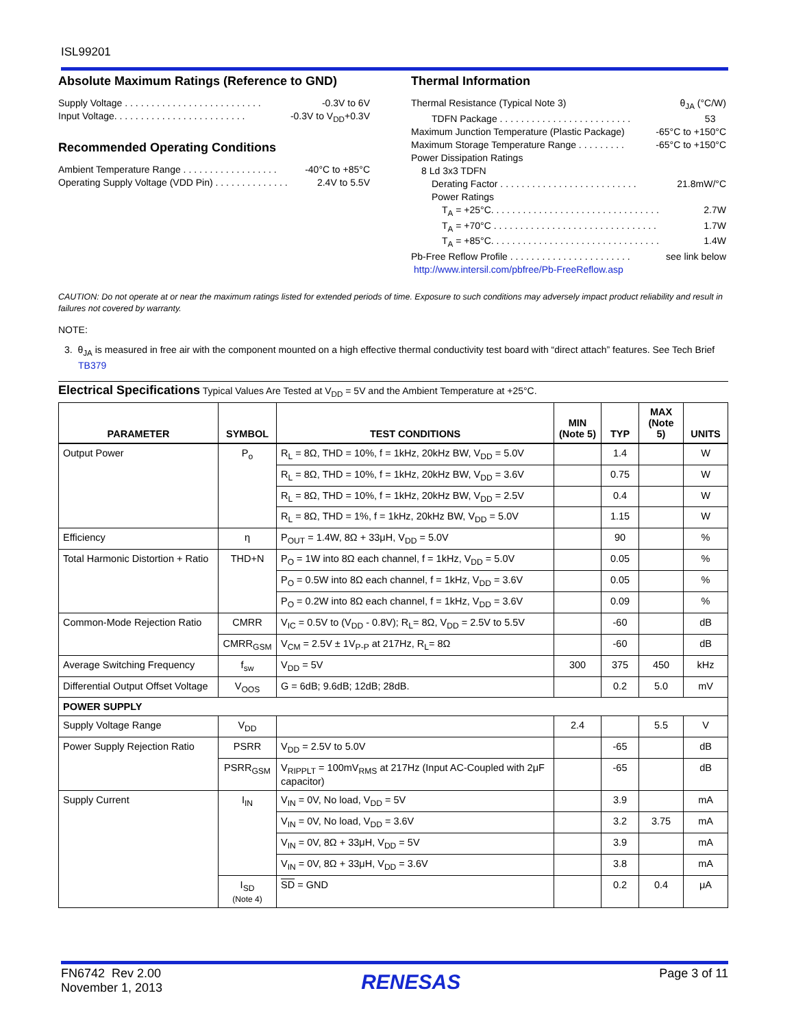ISL99201
Absolute Maximum Ratings (Reference to GND)
Supply Voltage . . . . . . . . . . . . . . . . . . . . . . . . . . -0.3V to 6V
Input Voltage. . . . . . . . . . . . . . . . . . . . . . . . . -0.3V to V<sub>DD</sub>+0.3V
Recommended Operating Conditions
Ambient Temperature Range . . . . . . . . . . . . . . . . . . -40°C to +85°C
Operating Supply Voltage (VDD Pin) . . . . . . . . . . . . . . 2.4V to 5.5V
Thermal Information
Thermal Resistance (Typical Note 3) θ<sub>JA</sub> (°C/W)
TDFN Package . . . . . . . . . . . . . . . . . . . . . . . . . 53
Maximum Junction Temperature (Plastic Package) -65°C to +150°C
Maximum Storage Temperature Range . . . . . . . . . -65°C to +150°C
Power Dissipation Ratings
8 Ld 3x3 TDFN
Derating Factor . . . . . . . . . . . . . . . . . . . . . . . . . . 21.8mW/°C
Power Ratings
T<sub>A</sub> = +25°C. . . . . . . . . . . . . . . . . . . . . . . . . . . . . . . . 2.7W
T<sub>A</sub> = +70°C . . . . . . . . . . . . . . . . . . . . . . . . . . . . . . . 1.7W
T<sub>A</sub> = +85°C. . . . . . . . . . . . . . . . . . . . . . . . . . . . . . . . 1.4W
Pb-Free Reflow Profile . . . . . . . . . . . . . . . . . . . . . . . see link below
http://www.intersil.com/pbfree/Pb-FreeReflow.asp
CAUTION: Do not operate at or near the maximum ratings listed for extended periods of time. Exposure to such conditions may adversely impact product reliability and result in failures not covered by warranty.
NOTE:
3. θ<sub>JA</sub> is measured in free air with the component mounted on a high effective thermal conductivity test board with “direct attach” features. See Tech Brief TB379
Electrical Specifications Typical Values Are Tested at V<sub>DD</sub> = 5V and the Ambient Temperature at +25°C.
| PARAMETER | SYMBOL | TEST CONDITIONS | MIN (Note 5) | TYP | MAX (Note 5) | UNITS |
| --- | --- | --- | --- | --- | --- | --- |
| Output Power | P<sub>o</sub> | R<sub>L</sub> = 8Ω, THD = 10%, f = 1kHz, 20kHz BW, V<sub>DD</sub> = 5.0V | | 1.4 | | W |
| | | R<sub>L</sub> = 8Ω, THD = 10%, f = 1kHz, 20kHz BW, V<sub>DD</sub> = 3.6V | | 0.75 | | W |
| | | R<sub>L</sub> = 8Ω, THD = 10%, f = 1kHz, 20kHz BW, V<sub>DD</sub> = 2.5V | | 0.4 | | W |
| | | R<sub>L</sub> = 8Ω, THD = 1%, f = 1kHz, 20kHz BW, V<sub>DD</sub> = 5.0V | | 1.15 | | W |
| Efficiency | η | P<sub>OUT</sub> = 1.4W, 8Ω + 33μH, V<sub>DD</sub> = 5.0V | | 90 | | % |
| Total Harmonic Distortion + Ratio | THD+N | P<sub>O</sub> = 1W into 8Ω each channel, f = 1kHz, V<sub>DD</sub> = 5.0V | | 0.05 | | % |
| | | P<sub>O</sub> = 0.5W into 8Ω each channel, f = 1kHz, V<sub>DD</sub> = 3.6V | | 0.05 | | % |
| | | P<sub>O</sub> = 0.2W into 8Ω each channel, f = 1kHz, V<sub>DD</sub> = 3.6V | | 0.09 | | % |
| Common-Mode Rejection Ratio | CMRR | V<sub>IC</sub> = 0.5V to (V<sub>DD</sub> - 0.8V); R<sub>L</sub>= 8Ω, V<sub>DD</sub> = 2.5V to 5.5V | | -60 | | dB |
| | CMRR<sub>GSM</sub> | V<sub>CM</sub> = 2.5V ± 1V<sub>P-P</sub> at 217Hz, R<sub>L</sub>= 8Ω | | -60 | | dB |
| Average Switching Frequency | f<sub>sw</sub> | V<sub>DD</sub> = 5V | 300 | 375 | 450 | kHz |
| Differential Output Offset Voltage | V<sub>OOS</sub> | G = 6dB; 9.6dB; 12dB; 28dB. | | 0.2 | 5.0 | mV |
| POWER SUPPLY | | | | | | |
| Supply Voltage Range | V<sub>DD</sub> | | 2.4 | | 5.5 | V |
| Power Supply Rejection Ratio | PSRR | V<sub>DD</sub> = 2.5V to 5.0V | | -65 | | dB |
| | PSRR<sub>GSM</sub> | V<sub>RIPPLT</sub> = 100mV<sub>RMS</sub> at 217Hz (Input AC-Coupled with 2μF capacitor) | | -65 | | dB |
| Supply Current | I<sub>IN</sub> | V<sub>IN</sub> = 0V, No load, V<sub>DD</sub> = 5V | | 3.9 | | mA |
| | | V<sub>IN</sub> = 0V, No load, V<sub>DD</sub> = 3.6V | | 3.2 | 3.75 | mA |
| | | V<sub>IN</sub> = 0V, 8Ω + 33μH, V<sub>DD</sub> = 5V | | 3.9 | | mA |
| | | V<sub>IN</sub> = 0V, 8Ω + 33μH, V<sub>DD</sub> = 3.6V | | 3.8 | | mA |
| | I<sub>SD</sub> (Note 4) | SD = GND | | 0.2 | 0.4 | μA |
FN6742 Rev 2.00
November 1, 2013
RENESAS
Page 3 of 11